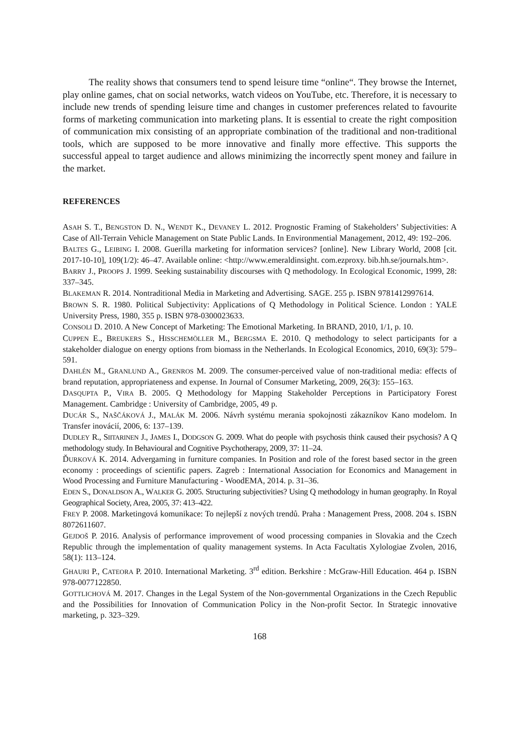The reality shows that consumers tend to spend leisure time “online“. They browse the Internet, play online games, chat on social networks, watch videos on YouTube, etc. Therefore, it is necessary to include new trends of spending leisure time and changes in customer preferences related to favourite forms of marketing communication into marketing plans. It is essential to create the right composition of communication mix consisting of an appropriate combination of the traditional and non-traditional tools, which are supposed to be more innovative and finally more effective. This supports the successful appeal to target audience and allows minimizing the incorrectly spent money and failure in the market.
REFERENCES
ASAH S. T., BENGSTON D. N., WENDT K., DEVANEY L. 2012. Prognostic Framing of Stakeholders’ Subjectivities: A Case of All-Terrain Vehicle Management on State Public Lands. In Environmential Management, 2012, 49: 192–206.
BALTES G., LEIBING I. 2008. Guerilla marketing for information services? [online]. New Library World, 2008 [cit. 2017-10-10], 109(1/2): 46–47. Available online: <http://www.emeraldinsight. com.ezproxy. bib.hh.se/journals.htm>.
BARRY J., PROOPS J. 1999. Seeking sustainability discourses with Q methodology. In Ecological Economic, 1999, 28: 337–345.
BLAKEMAN R. 2014. Nontraditional Media in Marketing and Advertising. SAGE. 255 p. ISBN 9781412997614.
BROWN S. R. 1980. Political Subjectivity: Applications of Q Methodology in Political Science. London : YALE University Press, 1980, 355 p. ISBN 978-0300023633.
CONSOLI D. 2010. A New Concept of Marketing: The Emotional Marketing. In BRAND, 2010, 1/1, p. 10.
CUPPEN E., BREUKERS S., HISSCHEMÖLLER M., BERGSMA E. 2010. Q methodology to select participants for a stakeholder dialogue on energy options from biomass in the Netherlands. In Ecological Economics, 2010, 69(3): 579–591.
DAHLÉN M., GRANLUND A., GRENROS M. 2009. The consumer-perceived value of non-traditional media: effects of brand reputation, appropriateness and expense. In Journal of Consumer Marketing, 2009, 26(3): 155–163.
DASQUPTA P., VIRA B. 2005. Q Methodology for Mapping Stakeholder Perceptions in Participatory Forest Management. Cambridge : University of Cambridge, 2005, 49 p.
DUCÁR S., NAŠČÁKOVÁ J., MALÁK M. 2006. Návrh systému merania spokojnosti zákazníkov Kano modelom. In Transfer inovácií, 2006, 6: 137–139.
DUDLEY R., SIITARINEN J., JAMES I., DODGSON G. 2009. What do people with psychosis think caused their psychosis? A Q methodology study. In Behavioural and Cognitive Psychotherapy, 2009, 37: 11–24.
ĎURKOVÁ K. 2014. Advergaming in furniture companies. In Position and role of the forest based sector in the green economy : proceedings of scientific papers. Zagreb : International Association for Economics and Management in Wood Processing and Furniture Manufacturing - WoodEMA, 2014. p. 31–36.
EDEN S., DONALDSON A., WALKER G. 2005. Structuring subjectivities? Using Q methodology in human geography. In Royal Geographical Society, Area, 2005, 37: 413–422.
FREY P. 2008. Marketingová komunikace: To nejlepší z nových trendů. Praha : Management Press, 2008. 204 s. ISBN 8072611607.
GEJDOŠ P. 2016. Analysis of performance improvement of wood processing companies in Slovakia and the Czech Republic through the implementation of quality management systems. In Acta Facultatis Xylologiae Zvolen, 2016, 58(1): 113–124.
GHAURI P., CATEORA P. 2010. International Marketing. 3<sup>rd</sup> edition. Berkshire : McGraw-Hill Education. 464 p. ISBN 978-0077122850.
GOTTLICHOVÁ M. 2017. Changes in the Legal System of the Non-governmental Organizations in the Czech Republic and the Possibilities for Innovation of Communication Policy in the Non-profit Sector. In Strategic innovative marketing, p. 323–329.
168